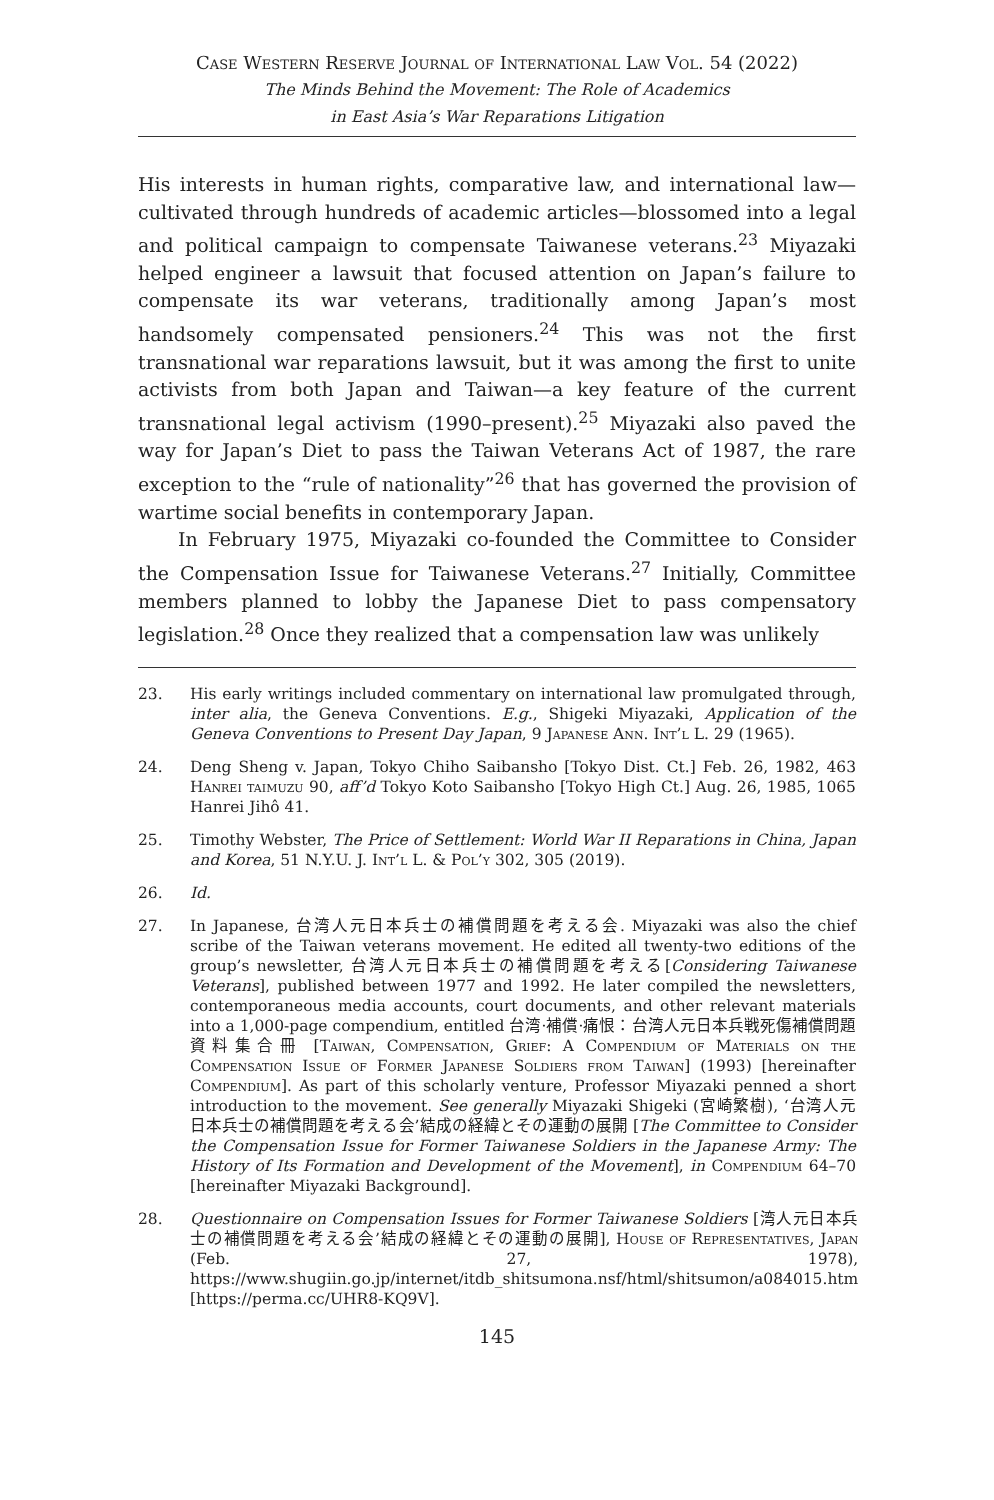Case Western Reserve Journal of International Law Vol. 54 (2022)
The Minds Behind the Movement: The Role of Academics
in East Asia’s War Reparations Litigation
His interests in human rights, comparative law, and international law—cultivated through hundreds of academic articles—blossomed into a legal and political campaign to compensate Taiwanese veterans.<sup>23</sup> Miyazaki helped engineer a lawsuit that focused attention on Japan’s failure to compensate its war veterans, traditionally among Japan’s most handsomely compensated pensioners.<sup>24</sup> This was not the first transnational war reparations lawsuit, but it was among the first to unite activists from both Japan and Taiwan—a key feature of the current transnational legal activism (1990–present).<sup>25</sup> Miyazaki also paved the way for Japan’s Diet to pass the Taiwan Veterans Act of 1987, the rare exception to the “rule of nationality”<sup>26</sup> that has governed the provision of wartime social benefits in contemporary Japan.
In February 1975, Miyazaki co-founded the Committee to Consider the Compensation Issue for Taiwanese Veterans.<sup>27</sup> Initially, Committee members planned to lobby the Japanese Diet to pass compensatory legislation.<sup>28</sup> Once they realized that a compensation law was unlikely
23. His early writings included commentary on international law promulgated through, inter alia, the Geneva Conventions. E.g., Shigeki Miyazaki, Application of the Geneva Conventions to Present Day Japan, 9 Japanese Ann. Int’l L. 29 (1965).
24. Deng Sheng v. Japan, Tokyo Chiho Saibansho [Tokyo Dist. Ct.] Feb. 26, 1982, 463 Hanrei taimuzu 90, aff’d Tokyo Koto Saibansho [Tokyo High Ct.] Aug. 26, 1985, 1065 Hanrei Jihô 41.
25. Timothy Webster, The Price of Settlement: World War II Reparations in China, Japan and Korea, 51 N.Y.U. J. Int’l L. & Pol’y 302, 305 (2019).
26. Id.
27. In Japanese, 台湾人元日本兵士の補償問題を考える会. Miyazaki was also the chief scribe of the Taiwan veterans movement. He edited all twenty-two editions of the group’s newsletter, 台湾人元日本兵士の補償問題を考える[Considering Taiwanese Veterans], published between 1977 and 1992. He later compiled the newsletters, contemporaneous media accounts, court documents, and other relevant materials into a 1,000-page compendium, entitled 台湾·補償·痛恨：台湾人元日本兵戦死傷補償問題資料集合冊 [Taiwan, Compensation, Grief: A Compendium of Materials on the Compensation Issue of Former Japanese Soldiers from Taiwan] (1993) [hereinafter Compendium]. As part of this scholarly venture, Professor Miyazaki penned a short introduction to the movement. See generally Miyazaki Shigeki (宮崎繁樹), ‘台湾人元日本兵士の補償問題を考える会’結成の経緯とその運動の展開 [The Committee to Consider the Compensation Issue for Former Taiwanese Soldiers in the Japanese Army: The History of Its Formation and Development of the Movement], in Compendium 64–70 [hereinafter Miyazaki Background].
28. Questionnaire on Compensation Issues for Former Taiwanese Soldiers [湾人元日本兵士の補償問題を考える会’結成の経緯とその運動の展開], House of Representatives, Japan (Feb. 27, 1978), https://www.shugiin.go.jp/internet/itdb_shitsumona.nsf/html/shitsumon/a084015.htm [https://perma.cc/UHR8-KQ9V].
145